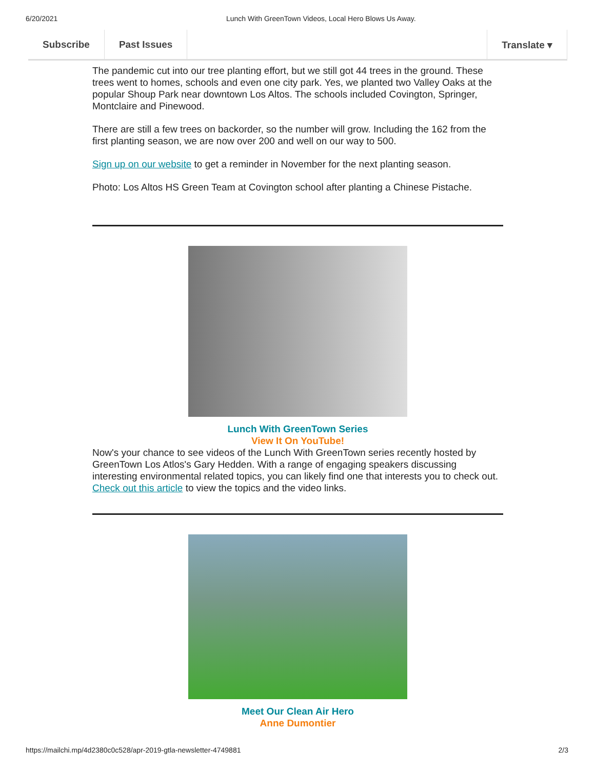6/20/2021 Lunch With GreenTown Videos, Local Hero Blows Us Away.
Subscribe Past Issues Translate ▾
The pandemic cut into our tree planting effort, but we still got 44 trees in the ground. These trees went to homes, schools and even one city park. Yes, we planted two Valley Oaks at the popular Shoup Park near downtown Los Altos. The schools included Covington, Springer, Montclaire and Pinewood.
There are still a few trees on backorder, so the number will grow. Including the 162 from the first planting season, we are now over 200 and well on our way to 500.
Sign up on our website to get a reminder in November for the next planting season.
Photo: Los Altos HS Green Team at Covington school after planting a Chinese Pistache.
Lunch With GreenTown Series
View It On YouTube!
Now's your chance to see videos of the Lunch With GreenTown series recently hosted by GreenTown Los Atlos's Gary Hedden. With a range of engaging speakers discussing interesting environmental related topics, you can likely find one that interests you to check out. Check out this article to view the topics and the video links.
Meet Our Clean Air Hero
Anne Dumontier
https://mailchi.mp/4d2380c0c528/apr-2019-gtla-newsletter-4749881 2/3